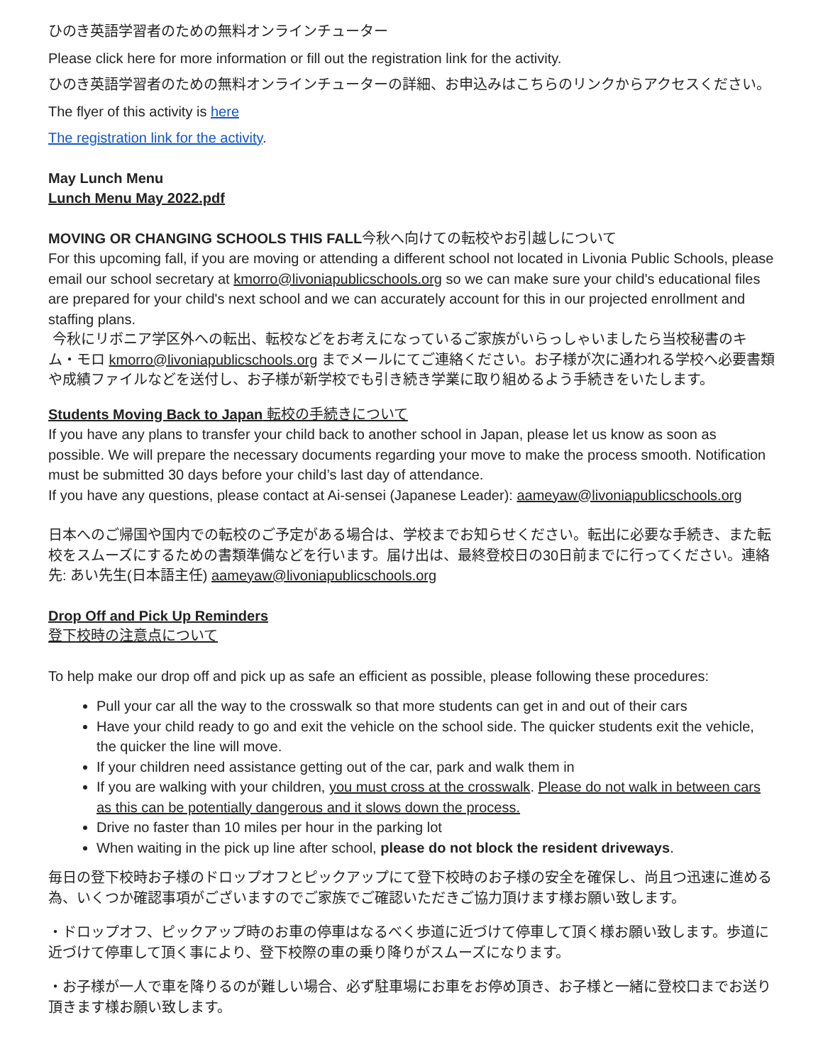ひのき英語学習者のための無料オンラインチューター
Please click here for more information or fill out the registration link for the activity.
ひのき英語学習者のための無料オンラインチューターの詳細、お申込みはこちらのリンクからアクセスください。
The flyer of this activity is here
The registration link for the activity.
May Lunch Menu
Lunch Menu May 2022.pdf
MOVING OR CHANGING SCHOOLS THIS FALL今秋へ向けての転校やお引越しについて
For this upcoming fall, if you are moving or attending a different school not located in Livonia Public Schools, please email our school secretary at kmorro@livoniapublicschools.org so we can make sure your child's educational files are prepared for your child's next school and we can accurately account for this in our projected enrollment and staffing plans.
今秋にリボニア学区外への転出、転校などをお考えになっているご家族がいらっしゃいましたら当校秘書のキム・モロ kmorro@livoniapublicschools.org までメールにてご連絡ください。お子様が次に通われる学校へ必要書類や成績ファイルなどを送付し、お子様が新学校でも引き続き学業に取り組めるよう手続きをいたします。
Students Moving Back to Japan 転校の手続きについて
If you have any plans to transfer your child back to another school in Japan, please let us know as soon as possible. We will prepare the necessary documents regarding your move to make the process smooth. Notification must be submitted 30 days before your child’s last day of attendance.
If you have any questions, please contact at Ai-sensei (Japanese Leader): aameyaw@livoniapublicschools.org
日本へのご帰国や国内での転校のご予定がある場合は、学校までお知らせください。転出に必要な手続き、また転校をスムーズにするための書類準備などを行います。届け出は、最終登校日の30日前までに行ってください。連絡先: あい先生(日本語主任) aameyaw@livoniapublicschools.org
Drop Off and Pick Up Reminders
登下校時の注意点について
To help make our drop off and pick up as safe an efficient as possible, please following these procedures:
Pull your car all the way to the crosswalk so that more students can get in and out of their cars
Have your child ready to go and exit the vehicle on the school side. The quicker students exit the vehicle, the quicker the line will move.
If your children need assistance getting out of the car, park and walk them in
If you are walking with your children, you must cross at the crosswalk. Please do not walk in between cars as this can be potentially dangerous and it slows down the process.
Drive no faster than 10 miles per hour in the parking lot
When waiting in the pick up line after school, please do not block the resident driveways.
毎日の登下校時お子様のドロップオフとピックアップにて登下校時のお子様の安全を確保し、尚且つ迅速に進める為、いくつか確認事項がございますのでご家族でご確認いただきご協力頂けます様お願い致します。
・ドロップオフ、ピックアップ時のお車の停車はなるべく歩道に近づけて停車して頂く様お願い致します。歩道に近づけて停車して頂く事により、登下校際の車の乗り降りがスムーズになります。
・お子様が一人で車を降りるのが難しい場合、必ず駐車場にお車をお停め頂き、お子様と一緒に登校口までお送り頂きます様お願い致します。